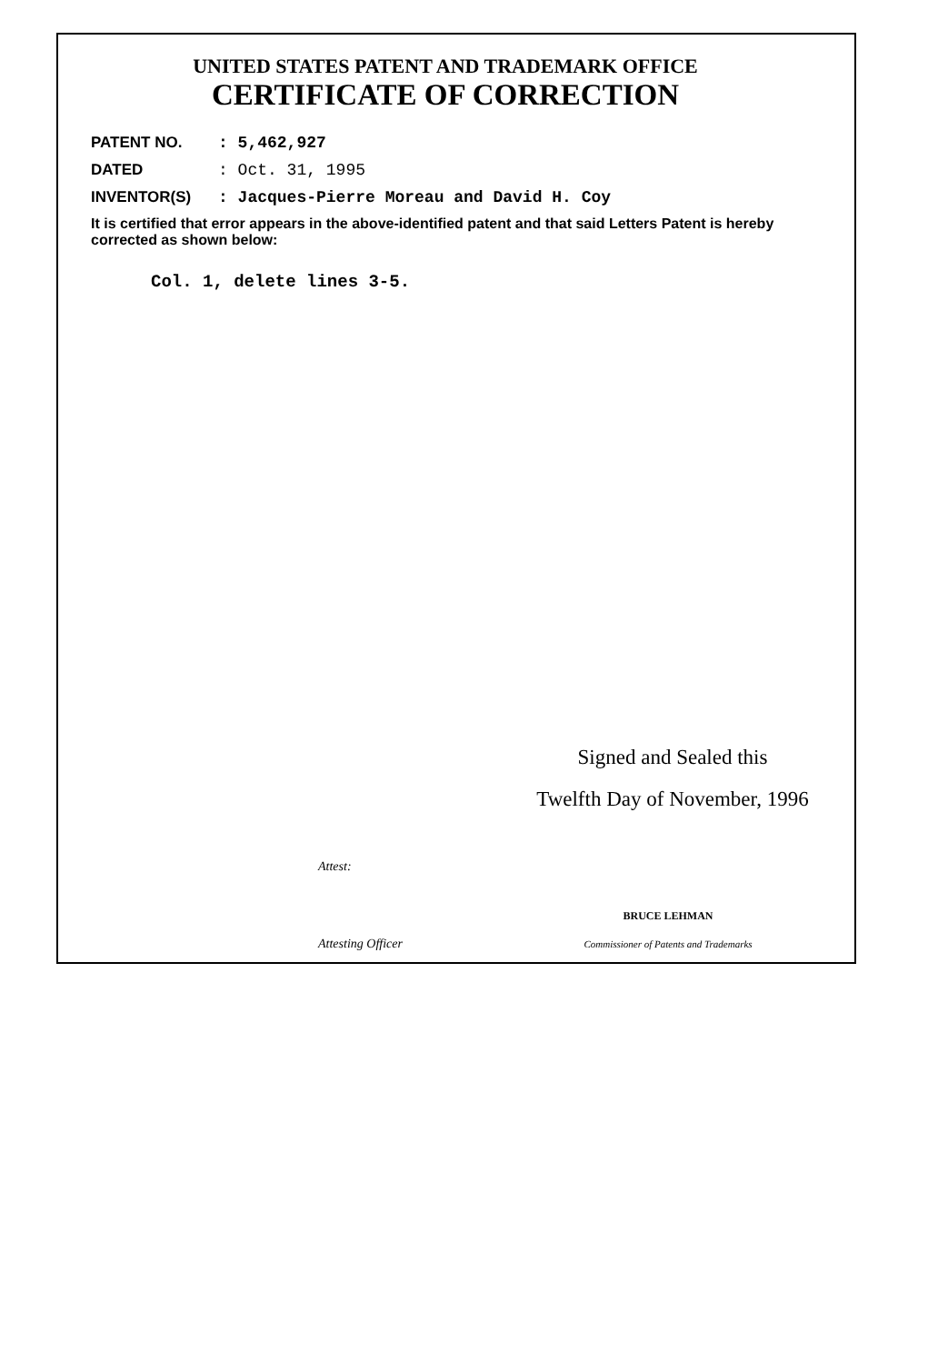UNITED STATES PATENT AND TRADEMARK OFFICE
CERTIFICATE OF CORRECTION
PATENT NO.: 5,462,927
DATED: Oct. 31, 1995
INVENTOR(S): Jacques-Pierre Moreau and David H. Coy
It is certified that error appears in the above-identified patent and that said Letters Patent is hereby corrected as shown below:
Col. 1, delete lines 3-5.
Signed and Sealed this
Twelfth Day of November, 1996
Attest:
BRUCE LEHMAN
Attesting Officer Commissioner of Patents and Trademarks